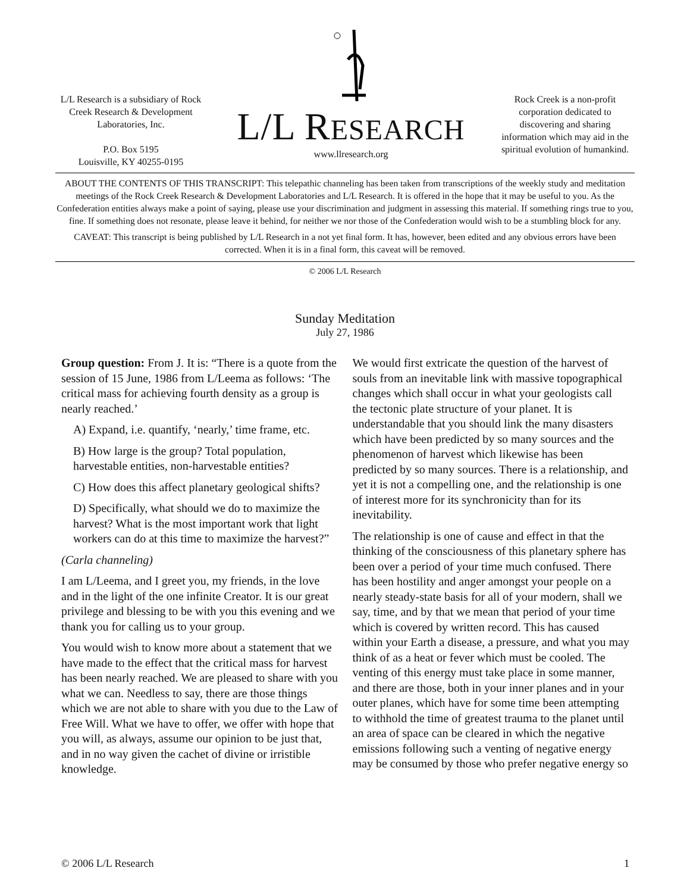L/L Research is a subsidiary of Rock Creek Research & Development Laboratories, Inc.
P.O. Box 5195
Louisville, KY 40255-0195
L/L RESEARCH
www.llresearch.org
Rock Creek is a non-profit corporation dedicated to discovering and sharing information which may aid in the spiritual evolution of humankind.
ABOUT THE CONTENTS OF THIS TRANSCRIPT: This telepathic channeling has been taken from transcriptions of the weekly study and meditation meetings of the Rock Creek Research & Development Laboratories and L/L Research. It is offered in the hope that it may be useful to you. As the Confederation entities always make a point of saying, please use your discrimination and judgment in assessing this material. If something rings true to you, fine. If something does not resonate, please leave it behind, for neither we nor those of the Confederation would wish to be a stumbling block for any.
CAVEAT: This transcript is being published by L/L Research in a not yet final form. It has, however, been edited and any obvious errors have been corrected. When it is in a final form, this caveat will be removed.
© 2006 L/L Research
Sunday Meditation
July 27, 1986
Group question: From J. It is: “There is a quote from the session of 15 June, 1986 from L/Leema as follows: ‘The critical mass for achieving fourth density as a group is nearly reached.’
A) Expand, i.e. quantify, ‘nearly,’ time frame, etc.
B) How large is the group? Total population, harvestable entities, non-harvestable entities?
C) How does this affect planetary geological shifts?
D) Specifically, what should we do to maximize the harvest? What is the most important work that light workers can do at this time to maximize the harvest?”
(Carla channeling)
I am L/Leema, and I greet you, my friends, in the love and in the light of the one infinite Creator. It is our great privilege and blessing to be with you this evening and we thank you for calling us to your group.
You would wish to know more about a statement that we have made to the effect that the critical mass for harvest has been nearly reached. We are pleased to share with you what we can. Needless to say, there are those things which we are not able to share with you due to the Law of Free Will. What we have to offer, we offer with hope that you will, as always, assume our opinion to be just that, and in no way given the cachet of divine or irristible knowledge.
We would first extricate the question of the harvest of souls from an inevitable link with massive topographical changes which shall occur in what your geologists call the tectonic plate structure of your planet. It is understandable that you should link the many disasters which have been predicted by so many sources and the phenomenon of harvest which likewise has been predicted by so many sources. There is a relationship, and yet it is not a compelling one, and the relationship is one of interest more for its synchronicity than for its inevitability.
The relationship is one of cause and effect in that the thinking of the consciousness of this planetary sphere has been over a period of your time much confused. There has been hostility and anger amongst your people on a nearly steady-state basis for all of your modern, shall we say, time, and by that we mean that period of your time which is covered by written record. This has caused within your Earth a disease, a pressure, and what you may think of as a heat or fever which must be cooled. The venting of this energy must take place in some manner, and there are those, both in your inner planes and in your outer planes, which have for some time been attempting to withhold the time of greatest trauma to the planet until an area of space can be cleared in which the negative emissions following such a venting of negative energy may be consumed by those who prefer negative energy so
© 2006 L/L Research 1